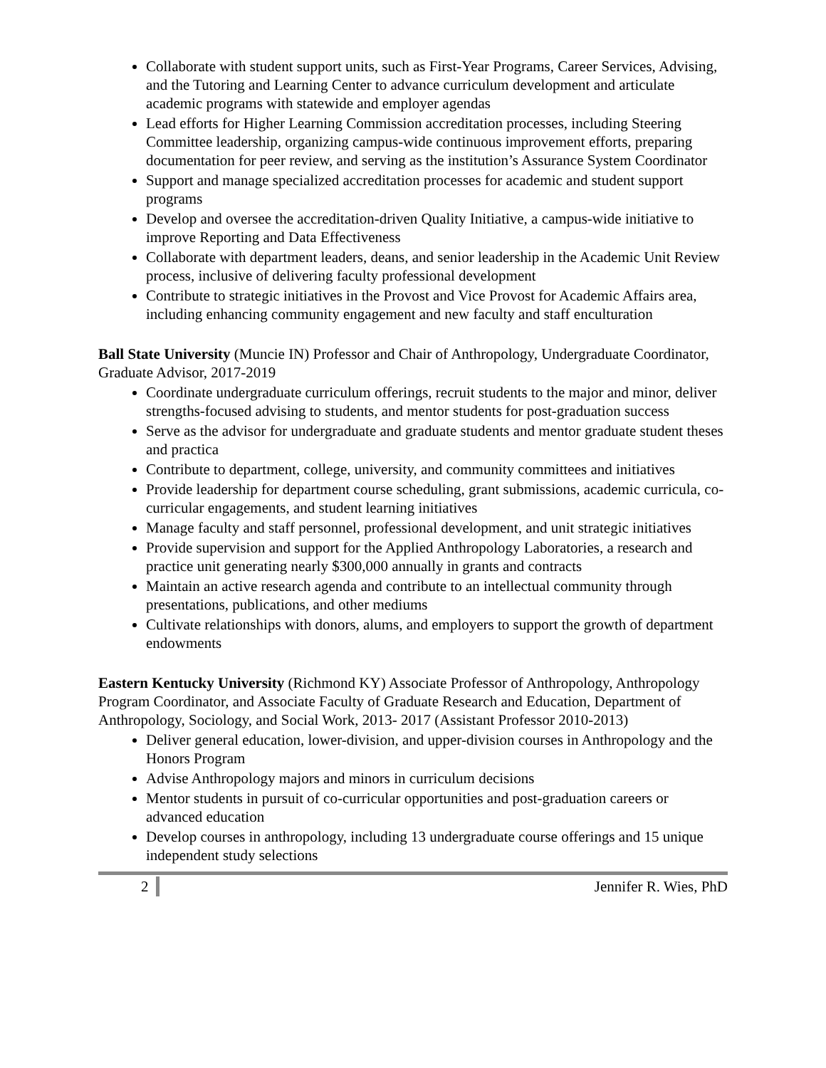Collaborate with student support units, such as First-Year Programs, Career Services, Advising, and the Tutoring and Learning Center to advance curriculum development and articulate academic programs with statewide and employer agendas
Lead efforts for Higher Learning Commission accreditation processes, including Steering Committee leadership, organizing campus-wide continuous improvement efforts, preparing documentation for peer review, and serving as the institution’s Assurance System Coordinator
Support and manage specialized accreditation processes for academic and student support programs
Develop and oversee the accreditation-driven Quality Initiative, a campus-wide initiative to improve Reporting and Data Effectiveness
Collaborate with department leaders, deans, and senior leadership in the Academic Unit Review process, inclusive of delivering faculty professional development
Contribute to strategic initiatives in the Provost and Vice Provost for Academic Affairs area, including enhancing community engagement and new faculty and staff enculturation
Ball State University (Muncie IN) Professor and Chair of Anthropology, Undergraduate Coordinator, Graduate Advisor, 2017-2019
Coordinate undergraduate curriculum offerings, recruit students to the major and minor, deliver strengths-focused advising to students, and mentor students for post-graduation success
Serve as the advisor for undergraduate and graduate students and mentor graduate student theses and practica
Contribute to department, college, university, and community committees and initiatives
Provide leadership for department course scheduling, grant submissions, academic curricula, co-curricular engagements, and student learning initiatives
Manage faculty and staff personnel, professional development, and unit strategic initiatives
Provide supervision and support for the Applied Anthropology Laboratories, a research and practice unit generating nearly $300,000 annually in grants and contracts
Maintain an active research agenda and contribute to an intellectual community through presentations, publications, and other mediums
Cultivate relationships with donors, alums, and employers to support the growth of department endowments
Eastern Kentucky University (Richmond KY) Associate Professor of Anthropology, Anthropology Program Coordinator, and Associate Faculty of Graduate Research and Education, Department of Anthropology, Sociology, and Social Work, 2013- 2017 (Assistant Professor 2010-2013)
Deliver general education, lower-division, and upper-division courses in Anthropology and the Honors Program
Advise Anthropology majors and minors in curriculum decisions
Mentor students in pursuit of co-curricular opportunities and post-graduation careers or advanced education
Develop courses in anthropology, including 13 undergraduate course offerings and 15 unique independent study selections
2 Jennifer R. Wies, PhD